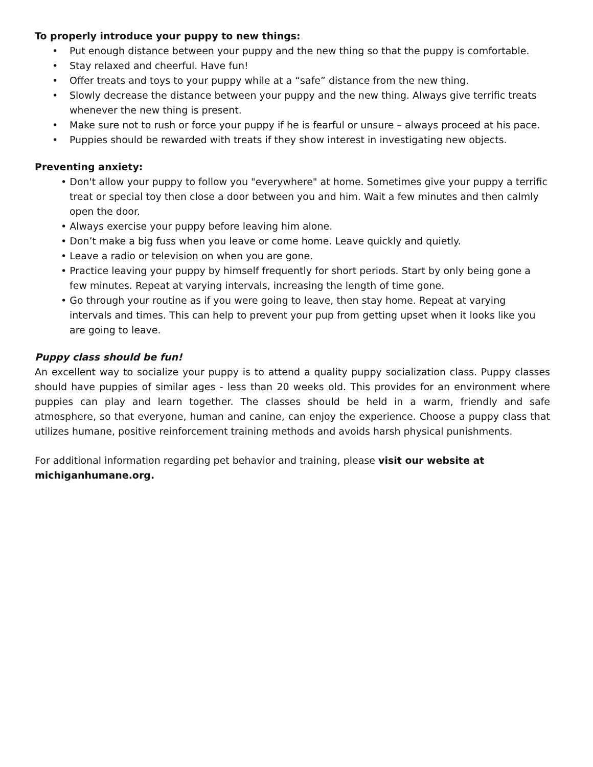To properly introduce your puppy to new things:
• Put enough distance between your puppy and the new thing so that the puppy is comfortable.
• Stay relaxed and cheerful. Have fun!
• Offer treats and toys to your puppy while at a “safe” distance from the new thing.
• Slowly decrease the distance between your puppy and the new thing. Always give terrific treats whenever the new thing is present.
• Make sure not to rush or force your puppy if he is fearful or unsure – always proceed at his pace.
• Puppies should be rewarded with treats if they show interest in investigating new objects.
Preventing anxiety:
• Don't allow your puppy to follow you "everywhere" at home. Sometimes give your puppy a terrific treat or special toy then close a door between you and him. Wait a few minutes and then calmly open the door.
• Always exercise your puppy before leaving him alone.
• Don’t make a big fuss when you leave or come home. Leave quickly and quietly.
• Leave a radio or television on when you are gone.
• Practice leaving your puppy by himself frequently for short periods. Start by only being gone a few minutes. Repeat at varying intervals, increasing the length of time gone.
• Go through your routine as if you were going to leave, then stay home. Repeat at varying intervals and times. This can help to prevent your pup from getting upset when it looks like you are going to leave.
Puppy class should be fun!
An excellent way to socialize your puppy is to attend a quality puppy socialization class. Puppy classes should have puppies of similar ages - less than 20 weeks old. This provides for an environment where puppies can play and learn together. The classes should be held in a warm, friendly and safe atmosphere, so that everyone, human and canine, can enjoy the experience. Choose a puppy class that utilizes humane, positive reinforcement training methods and avoids harsh physical punishments.
For additional information regarding pet behavior and training, please visit our website at michiganhumane.org.